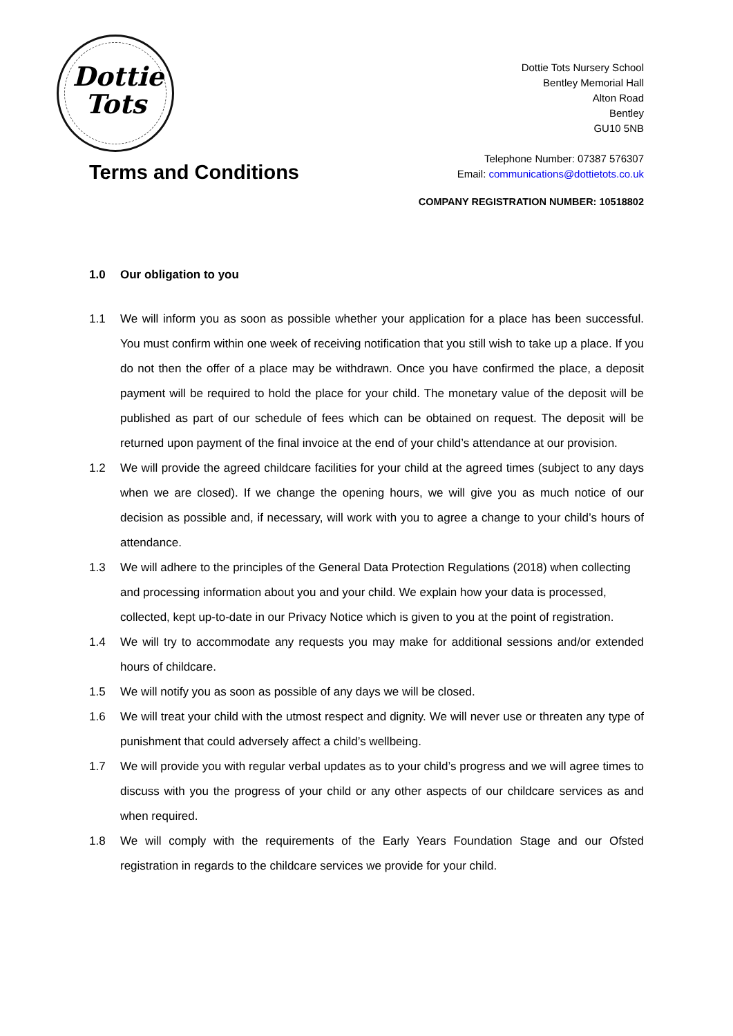Dottie Tots
Dottie Tots Nursery School
Bentley Memorial Hall
Alton Road
Bentley
GU10 5NB
Telephone Number: 07387 576307
Email: communications@dottietots.co.uk
Terms and Conditions
COMPANY REGISTRATION NUMBER: 10518802
1.0 Our obligation to you
1.1 We will inform you as soon as possible whether your application for a place has been successful. You must confirm within one week of receiving notification that you still wish to take up a place. If you do not then the offer of a place may be withdrawn. Once you have confirmed the place, a deposit payment will be required to hold the place for your child. The monetary value of the deposit will be published as part of our schedule of fees which can be obtained on request. The deposit will be returned upon payment of the final invoice at the end of your child’s attendance at our provision.
1.2 We will provide the agreed childcare facilities for your child at the agreed times (subject to any days when we are closed). If we change the opening hours, we will give you as much notice of our decision as possible and, if necessary, will work with you to agree a change to your child’s hours of attendance.
1.3 We will adhere to the principles of the General Data Protection Regulations (2018) when collecting and processing information about you and your child. We explain how your data is processed, collected, kept up-to-date in our Privacy Notice which is given to you at the point of registration.
1.4 We will try to accommodate any requests you may make for additional sessions and/or extended hours of childcare.
1.5 We will notify you as soon as possible of any days we will be closed.
1.6 We will treat your child with the utmost respect and dignity. We will never use or threaten any type of punishment that could adversely affect a child’s wellbeing.
1.7 We will provide you with regular verbal updates as to your child’s progress and we will agree times to discuss with you the progress of your child or any other aspects of our childcare services as and when required.
1.8 We will comply with the requirements of the Early Years Foundation Stage and our Ofsted registration in regards to the childcare services we provide for your child.